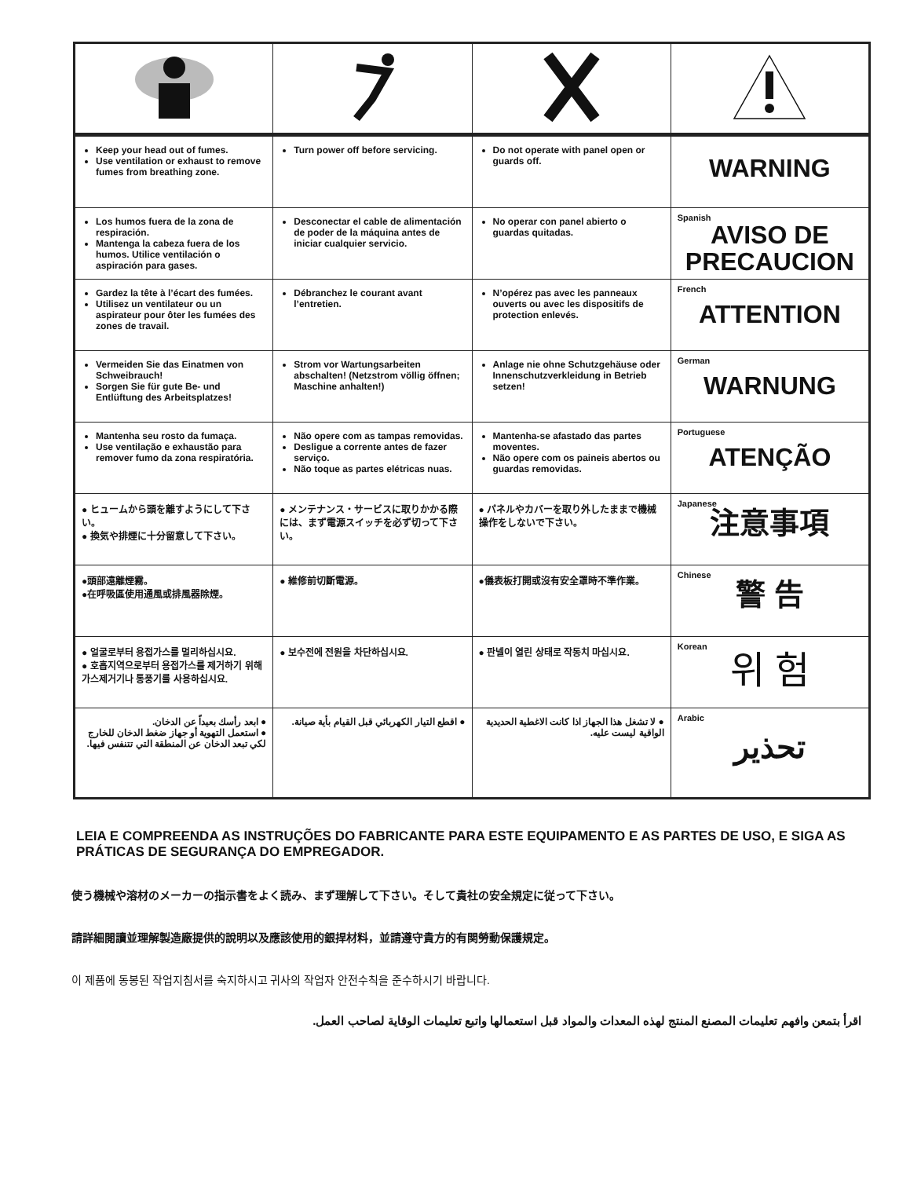| Keep your head out of fumes. Use ventilation or exhaust to remove fumes from breathing zone. | Turn power off before servicing. | Do not operate with panel open or guards off. | WARNING |
| Los humos fuera de la zona de respiración. Mantenga la cabeza fuera de los humos. Utilice ventilación o aspiración para gases. | Desconectar el cable de alimentación de poder de la máquina antes de iniciar cualquier servicio. | No operar con panel abierto o guardas quitadas. | Spanish AVISO DE PRECAUCION |
| Gardez la tête à l’écart des fumées. Utilisez un ventilateur ou un aspirateur pour ôter les fumées des zones de travail. | Débranchez le courant avant l’entretien. | N’opérez pas avec les panneaux ouverts ou avec les dispositifs de protection enlevés. | French ATTENTION |
| Vermeiden Sie das Einatmen von Schweibrauch! Sorgen Sie für gute Be- und Entlüftung des Arbeitsplatzes! | Strom vor Wartungsarbeiten abschalten! (Netzstrom völlig öffnen; Maschine anhalten!) | Anlage nie ohne Schutzgehäuse oder Innenschutzverkleidung in Betrieb setzen! | German WARNUNG |
| Mantenha seu rosto da fumaça. Use ventilação e exhaustão para remover fumo da zona respiratória. | Não opere com as tampas removidas. Desligue a corrente antes de fazer serviço. Não toque as partes elétricas nuas. | Mantenha-se afastado das partes moventes. Não opere com os paineis abertos ou guardas removidas. | Portuguese ATENÇÃO |
| ● ヒュームから頭を離すようにして下さい。 ● 換気や排煙に十分留意して下さい。 | ● メンテナンス・サービスに取りかかる際には、まず電源スイッチを必ず切って下さい。 | ● パネルやカバーを取り外したままで機械操作をしないで下さい。 | Japanese 注意事項 |
| ●頭部遠離煙霧。 ●在呼吸區使用通風或排風器除煙。 | ● 維修前切斷電源。 | ●儀表板打開或沒有安全罩時不準作業。 | Chinese 警 告 |
| ● 얼굴로부터 용접가스를 멀리하십시요. ● 호흡지역으로부터 용접가스를 제거하기 위해 가스제거기나 통풍기를 사용하십시요. | ● 보수전에 전원을 차단하십시요. | ● 판넬이 열린 상태로 작동치 마십시요. | Korean 위 험 |
| ● ابعد رأسك بعيداً عن الدخان. ● استعمل التهوية أو جهاز ضغط الدخان للخارج لكي تبعد الدخان عن المنطقة التي تتنفس فيها. | ● اقطع التيار الكهربائي قبل القيام بأية صيانة. | ● لا تشغل هذا الجهاز اذا كانت الاغطية الحديدية الواقية ليست عليه. | Arabic تحذير |
LEIA E COMPREENDA AS INSTRUÇÕES DO FABRICANTE PARA ESTE EQUIPAMENTO E AS PARTES DE USO, E SIGA AS PRÁTICAS DE SEGURANÇA DO EMPREGADOR.
使う機械や溶材のメーカーの指示書をよく読み、まず理解して下さい。そして貴社の安全規定に従って下さい。
請詳細閱讀並理解製造廠提供的說明以及應該使用的銀捍材料，並請遵守貴方的有関勞動保護規定。
이 제품에 동봉된 작업지침서를 숙지하시고 귀사의 작업자 안전수칙을 준수하시기 바랍니다.
اقرأ بتمعن وافهم تعليمات المصنع المنتج لهذه المعدات والمواد قبل استعمالها واتبع تعليمات الوقاية لصاحب العمل.